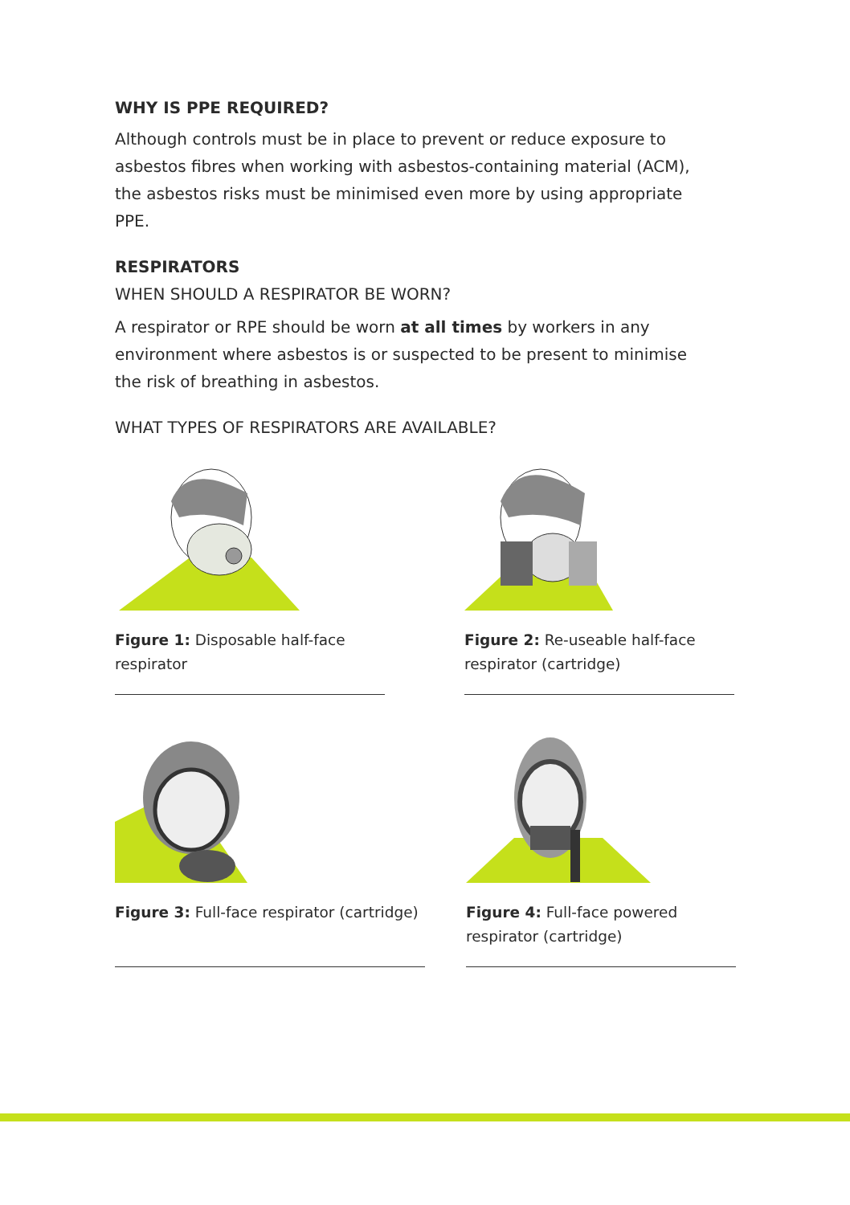WHY IS PPE REQUIRED?
Although controls must be in place to prevent or reduce exposure to asbestos fibres when working with asbestos-containing material (ACM), the asbestos risks must be minimised even more by using appropriate PPE.
RESPIRATORS
WHEN SHOULD A RESPIRATOR BE WORN?
A respirator or RPE should be worn at all times by workers in any environment where asbestos is or suspected to be present to minimise the risk of breathing in asbestos.
WHAT TYPES OF RESPIRATORS ARE AVAILABLE?
Figure 1: Disposable half-face respirator
Figure 2: Re-useable half-face respirator (cartridge)
Figure 3: Full-face respirator (cartridge)
Figure 4: Full-face powered respirator (cartridge)